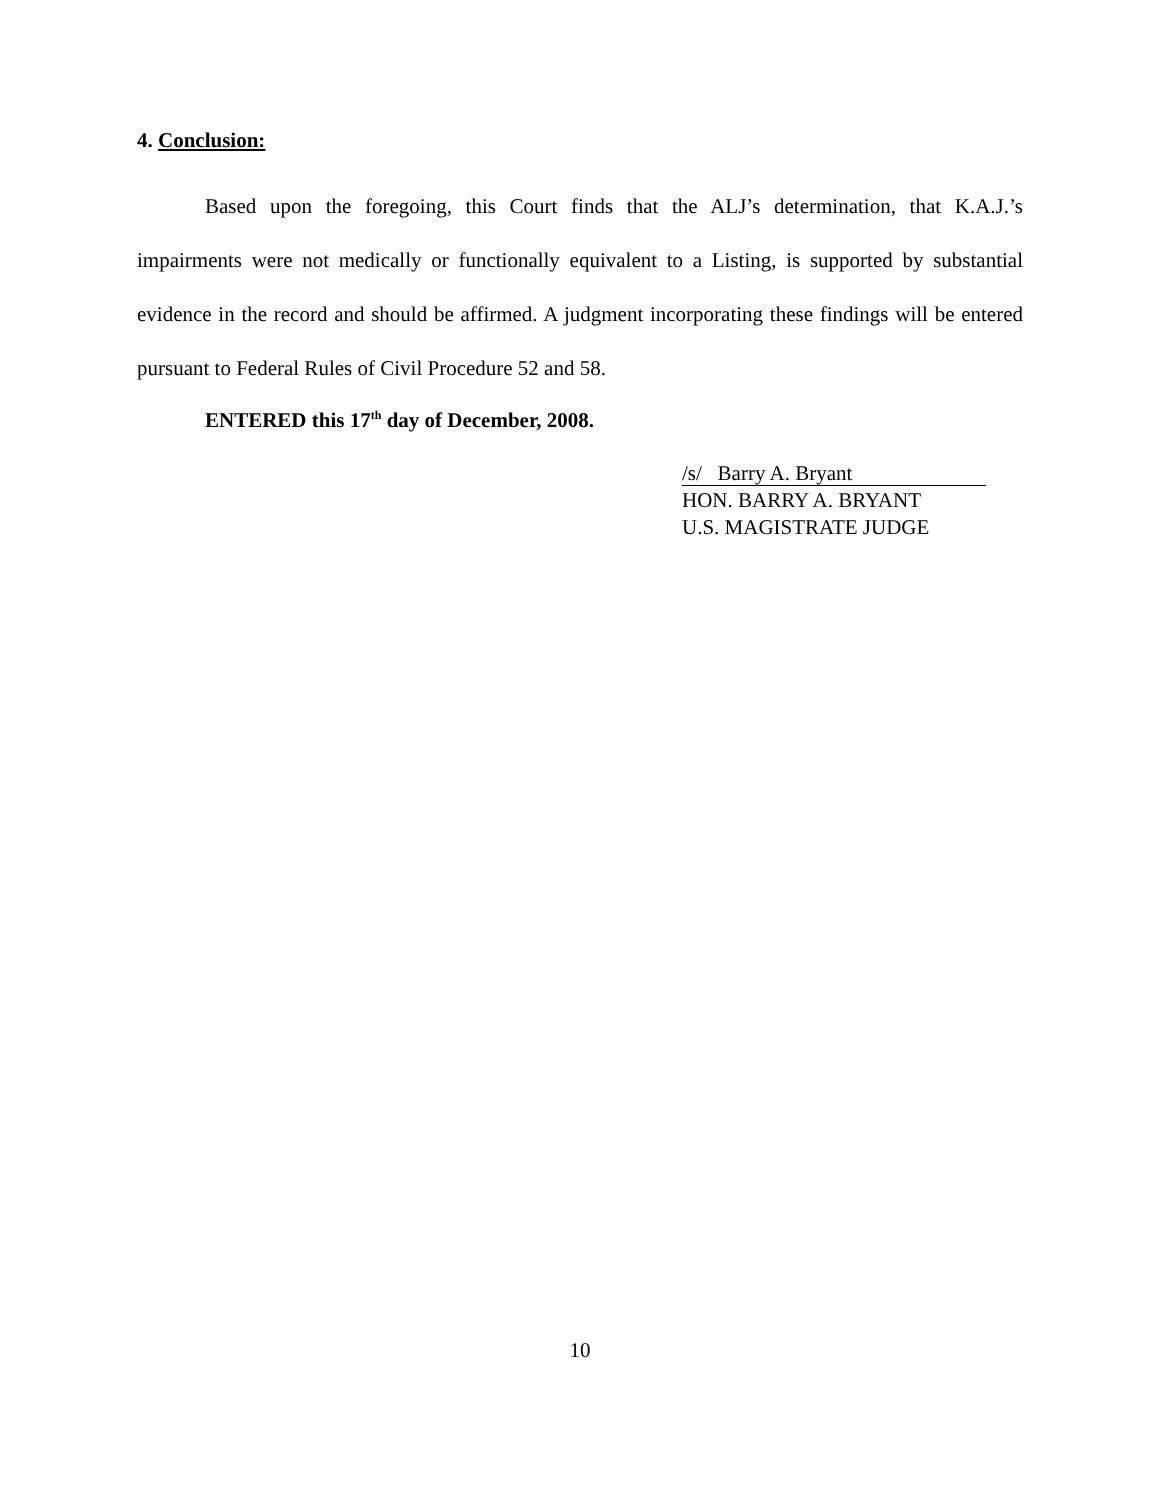4. Conclusion:
Based upon the foregoing, this Court finds that the ALJ’s determination, that K.A.J.’s impairments were not medically or functionally equivalent to a Listing, is supported by substantial evidence in the record and should be affirmed. A judgment incorporating these findings will be entered pursuant to Federal Rules of Civil Procedure 52 and 58.
ENTERED this 17<sup>th</sup> day of December, 2008.
/s/ Barry A. Bryant
HON. BARRY A. BRYANT
U.S. MAGISTRATE JUDGE
10